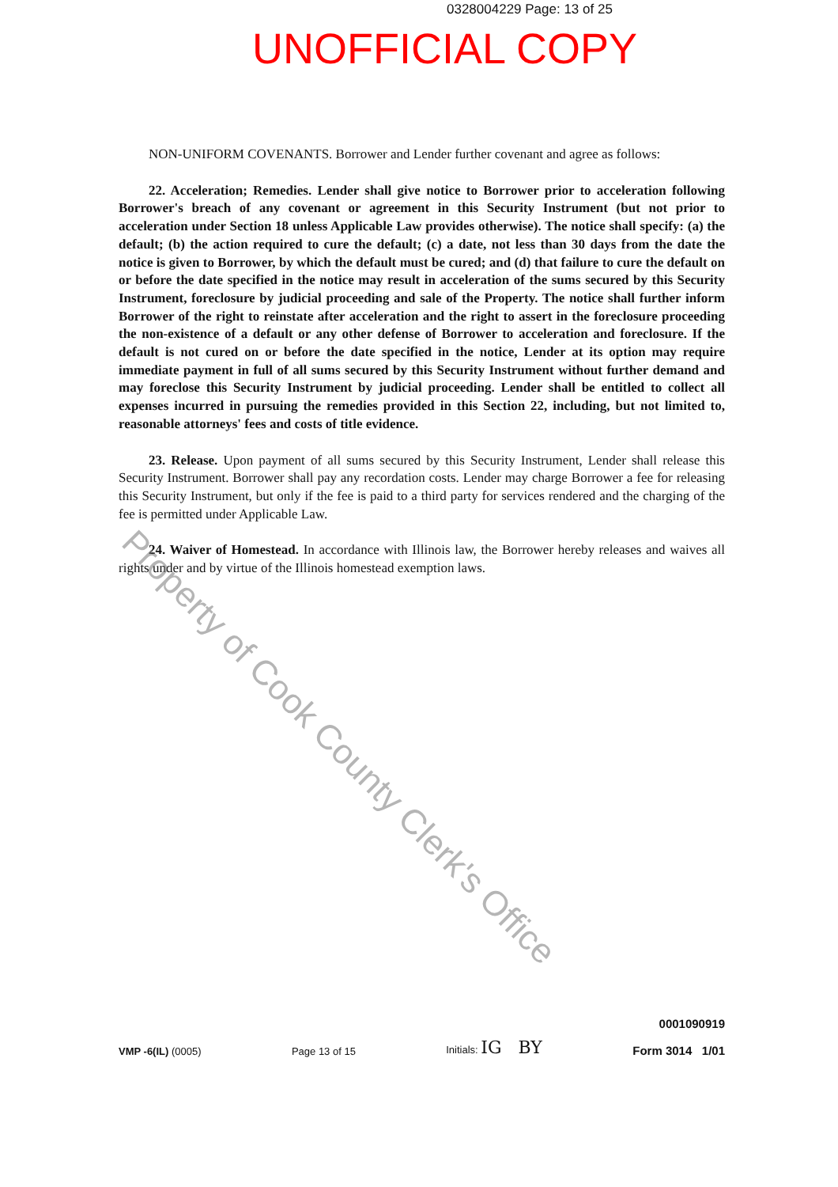0328004229 Page: 13 of 25
UNOFFICIAL COPY
NON-UNIFORM COVENANTS. Borrower and Lender further covenant and agree as follows:
22. Acceleration; Remedies. Lender shall give notice to Borrower prior to acceleration following Borrower's breach of any covenant or agreement in this Security Instrument (but not prior to acceleration under Section 18 unless Applicable Law provides otherwise). The notice shall specify: (a) the default; (b) the action required to cure the default; (c) a date, not less than 30 days from the date the notice is given to Borrower, by which the default must be cured; and (d) that failure to cure the default on or before the date specified in the notice may result in acceleration of the sums secured by this Security Instrument, foreclosure by judicial proceeding and sale of the Property. The notice shall further inform Borrower of the right to reinstate after acceleration and the right to assert in the foreclosure proceeding the non-existence of a default or any other defense of Borrower to acceleration and foreclosure. If the default is not cured on or before the date specified in the notice, Lender at its option may require immediate payment in full of all sums secured by this Security Instrument without further demand and may foreclose this Security Instrument by judicial proceeding. Lender shall be entitled to collect all expenses incurred in pursuing the remedies provided in this Section 22, including, but not limited to, reasonable attorneys' fees and costs of title evidence.
23. Release. Upon payment of all sums secured by this Security Instrument, Lender shall release this Security Instrument. Borrower shall pay any recordation costs. Lender may charge Borrower a fee for releasing this Security Instrument, but only if the fee is paid to a third party for services rendered and the charging of the fee is permitted under Applicable Law.
24. Waiver of Homestead. In accordance with Illinois law, the Borrower hereby releases and waives all rights under and by virtue of the Illinois homestead exemption laws.
Property of Cook County Clerk's Office
VMP -6(IL) (0005)
Page 13 of 15
Initials: IG BY
0001090919
Form 3014 1/01